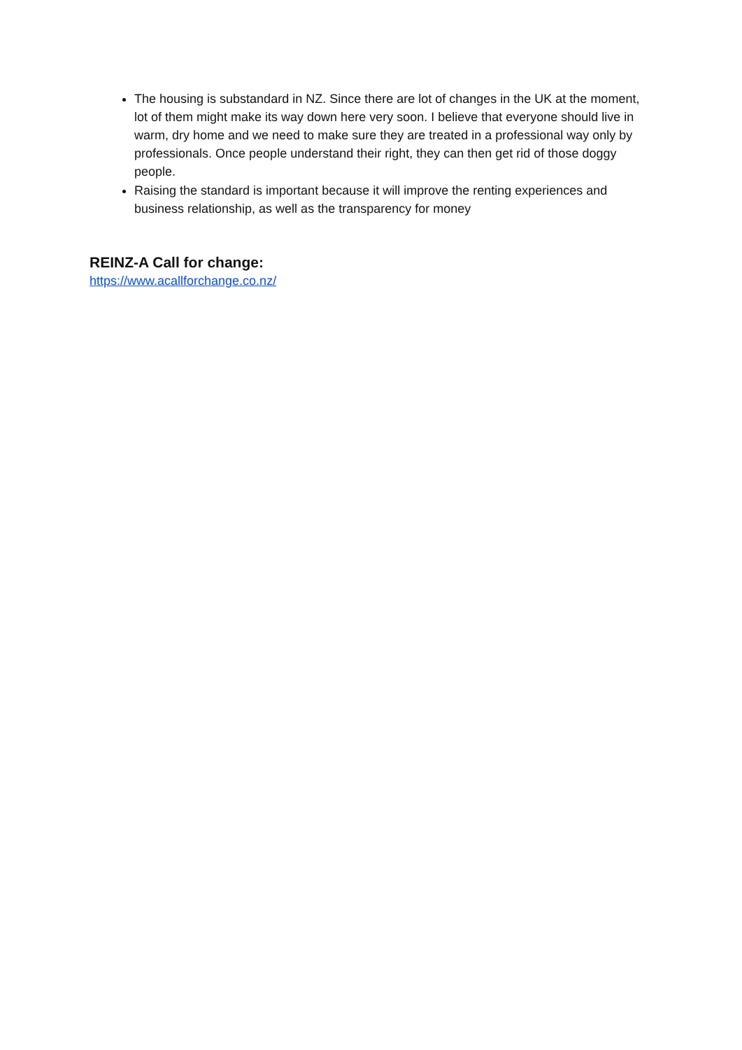The housing is substandard in NZ. Since there are lot of changes in the UK at the moment, lot of them might make its way down here very soon. I believe that everyone should live in warm, dry home and we need to make sure they are treated in a professional way only by professionals. Once people understand their right, they can then get rid of those doggy people.
Raising the standard is important because it will improve the renting experiences and business relationship, as well as the transparency for money
REINZ-A Call for change:
https://www.acallforchange.co.nz/